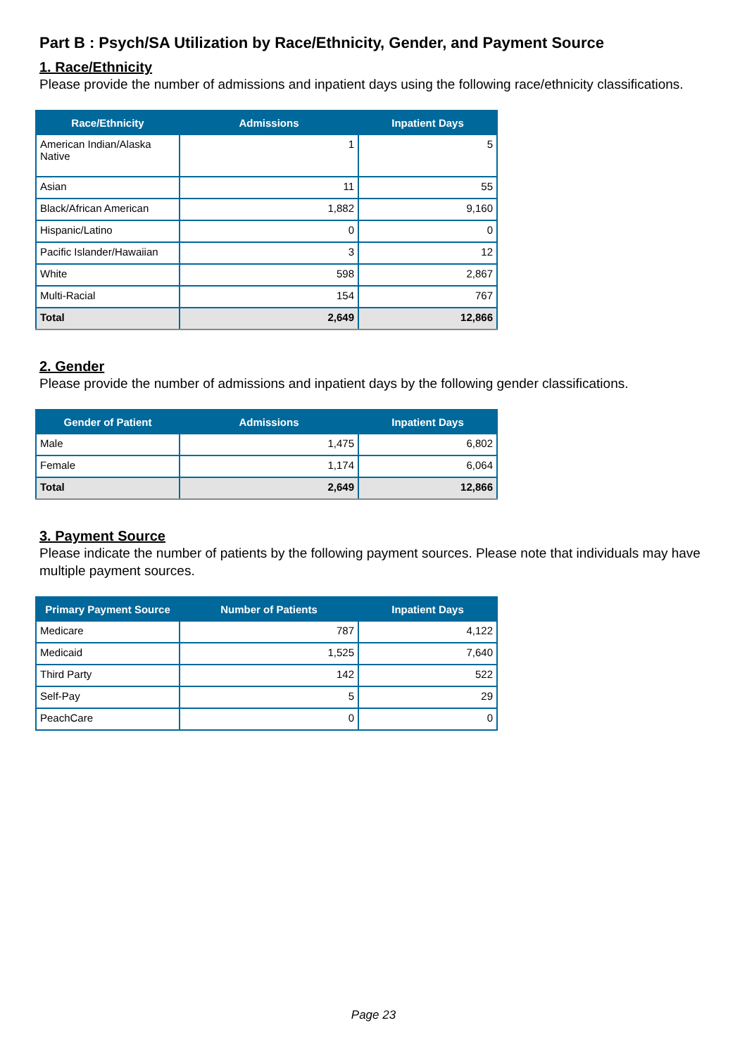Part B : Psych/SA Utilization by Race/Ethnicity, Gender, and Payment Source
1. Race/Ethnicity
Please provide the number of admissions and inpatient days using the following race/ethnicity classifications.
| Race/Ethnicity | Admissions | Inpatient Days |
| --- | --- | --- |
| American Indian/Alaska Native | 1 | 5 |
| Asian | 11 | 55 |
| Black/African American | 1,882 | 9,160 |
| Hispanic/Latino | 0 | 0 |
| Pacific Islander/Hawaiian | 3 | 12 |
| White | 598 | 2,867 |
| Multi-Racial | 154 | 767 |
| Total | 2,649 | 12,866 |
2. Gender
Please provide the number of admissions and inpatient days by the following gender classifications.
| Gender of Patient | Admissions | Inpatient Days |
| --- | --- | --- |
| Male | 1,475 | 6,802 |
| Female | 1,174 | 6,064 |
| Total | 2,649 | 12,866 |
3. Payment Source
Please indicate the number of patients by the following payment sources. Please note that individuals may have multiple payment sources.
| Primary Payment Source | Number of Patients | Inpatient Days |
| --- | --- | --- |
| Medicare | 787 | 4,122 |
| Medicaid | 1,525 | 7,640 |
| Third Party | 142 | 522 |
| Self-Pay | 5 | 29 |
| PeachCare | 0 | 0 |
Page 23